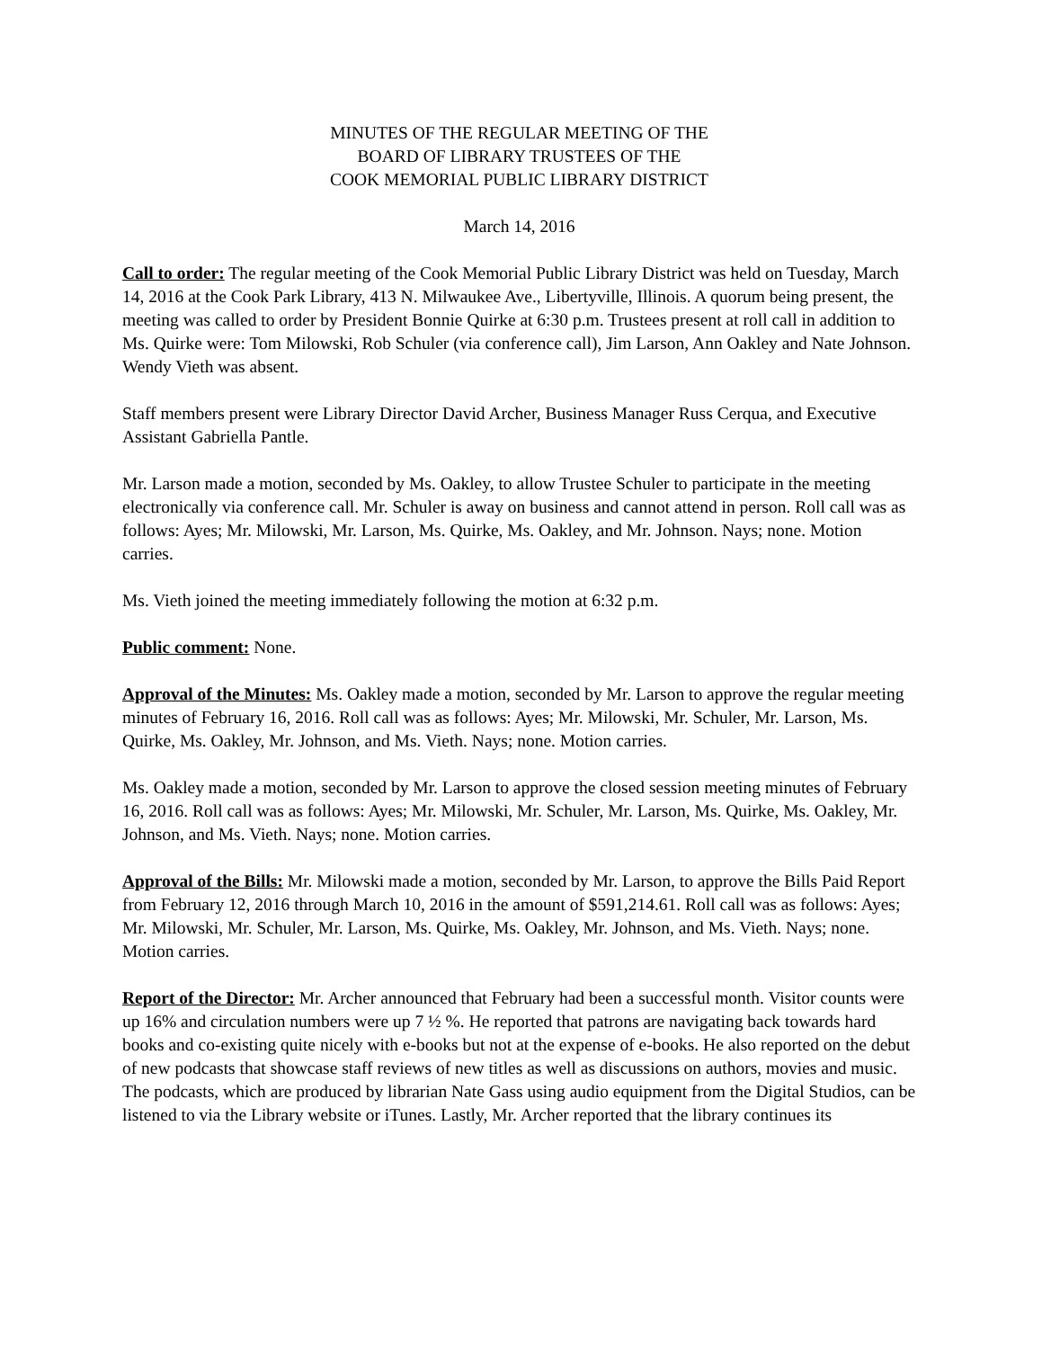MINUTES OF THE REGULAR MEETING OF THE
BOARD OF LIBRARY TRUSTEES OF THE
COOK MEMORIAL PUBLIC LIBRARY DISTRICT
March 14, 2016
Call to order: The regular meeting of the Cook Memorial Public Library District was held on Tuesday, March 14, 2016 at the Cook Park Library, 413 N. Milwaukee Ave., Libertyville, Illinois. A quorum being present, the meeting was called to order by President Bonnie Quirke at 6:30 p.m. Trustees present at roll call in addition to Ms. Quirke were: Tom Milowski, Rob Schuler (via conference call), Jim Larson, Ann Oakley and Nate Johnson. Wendy Vieth was absent.
Staff members present were Library Director David Archer, Business Manager Russ Cerqua, and Executive Assistant Gabriella Pantle.
Mr. Larson made a motion, seconded by Ms. Oakley, to allow Trustee Schuler to participate in the meeting electronically via conference call. Mr. Schuler is away on business and cannot attend in person. Roll call was as follows: Ayes; Mr. Milowski, Mr. Larson, Ms. Quirke, Ms. Oakley, and Mr. Johnson. Nays; none. Motion carries.
Ms. Vieth joined the meeting immediately following the motion at 6:32 p.m.
Public comment: None.
Approval of the Minutes: Ms. Oakley made a motion, seconded by Mr. Larson to approve the regular meeting minutes of February 16, 2016. Roll call was as follows: Ayes; Mr. Milowski, Mr. Schuler, Mr. Larson, Ms. Quirke, Ms. Oakley, Mr. Johnson, and Ms. Vieth. Nays; none. Motion carries.
Ms. Oakley made a motion, seconded by Mr. Larson to approve the closed session meeting minutes of February 16, 2016. Roll call was as follows: Ayes; Mr. Milowski, Mr. Schuler, Mr. Larson, Ms. Quirke, Ms. Oakley, Mr. Johnson, and Ms. Vieth. Nays; none. Motion carries.
Approval of the Bills: Mr. Milowski made a motion, seconded by Mr. Larson, to approve the Bills Paid Report from February 12, 2016 through March 10, 2016 in the amount of $591,214.61. Roll call was as follows: Ayes; Mr. Milowski, Mr. Schuler, Mr. Larson, Ms. Quirke, Ms. Oakley, Mr. Johnson, and Ms. Vieth. Nays; none. Motion carries.
Report of the Director: Mr. Archer announced that February had been a successful month. Visitor counts were up 16% and circulation numbers were up 7 ½ %. He reported that patrons are navigating back towards hard books and co-existing quite nicely with e-books but not at the expense of e-books. He also reported on the debut of new podcasts that showcase staff reviews of new titles as well as discussions on authors, movies and music. The podcasts, which are produced by librarian Nate Gass using audio equipment from the Digital Studios, can be listened to via the Library website or iTunes. Lastly, Mr. Archer reported that the library continues its